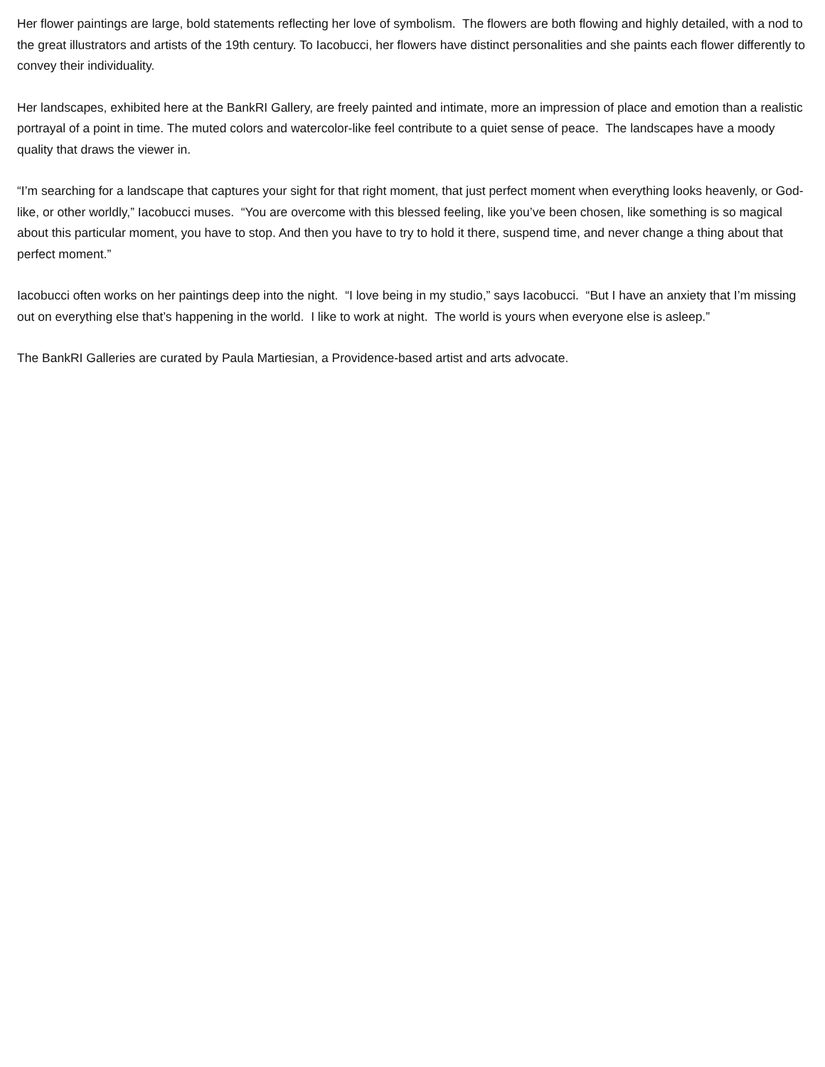Her flower paintings are large, bold statements reflecting her love of symbolism. The flowers are both flowing and highly detailed, with a nod to the great illustrators and artists of the 19th century. To Iacobucci, her flowers have distinct personalities and she paints each flower differently to convey their individuality.
Her landscapes, exhibited here at the BankRI Gallery, are freely painted and intimate, more an impression of place and emotion than a realistic portrayal of a point in time. The muted colors and watercolor-like feel contribute to a quiet sense of peace. The landscapes have a moody quality that draws the viewer in.
“I’m searching for a landscape that captures your sight for that right moment, that just perfect moment when everything looks heavenly, or God-like, or other worldly,” Iacobucci muses. “You are overcome with this blessed feeling, like you’ve been chosen, like something is so magical about this particular moment, you have to stop. And then you have to try to hold it there, suspend time, and never change a thing about that perfect moment.”
Iacobucci often works on her paintings deep into the night. “I love being in my studio,” says Iacobucci. “But I have an anxiety that I’m missing out on everything else that’s happening in the world. I like to work at night. The world is yours when everyone else is asleep.”
The BankRI Galleries are curated by Paula Martiesian, a Providence-based artist and arts advocate.